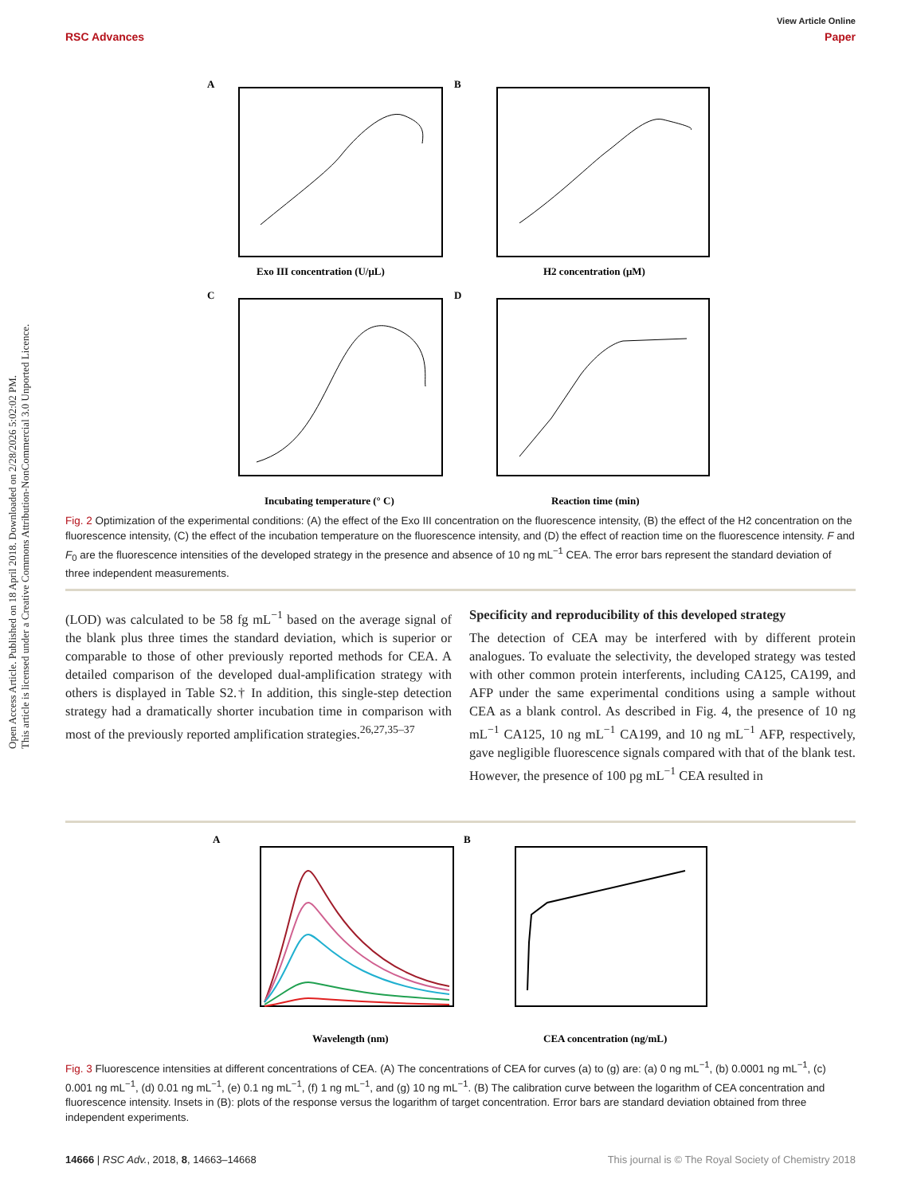Open Access Article. Published on 18 April 2018. Downloaded on 2/28/2026 5:02:02 PM.
This article is licensed under a Creative Commons Attribution-NonCommercial 3.0 Unported Licence.
View Article Online
RSC Advances Paper
A
Exo III concentration (U/μL)
B
H2 concentration (μM)
C
Incubating temperature (° C)
D
Reaction time (min)
Fig. 2 Optimization of the experimental conditions: (A) the effect of the Exo III concentration on the fluorescence intensity, (B) the effect of the H2 concentration on the fluorescence intensity, (C) the effect of the incubation temperature on the fluorescence intensity, and (D) the effect of reaction time on the fluorescence intensity. F and F<sub>0</sub> are the fluorescence intensities of the developed strategy in the presence and absence of 10 ng mL<sup>−1</sup> CEA. The error bars represent the standard deviation of three independent measurements.
(LOD) was calculated to be 58 fg mL<sup>−1</sup> based on the average signal of the blank plus three times the standard deviation, which is superior or comparable to those of other previously reported methods for CEA. A detailed comparison of the developed dual-amplification strategy with others is displayed in Table S2.† In addition, this single-step detection strategy had a dramatically shorter incubation time in comparison with most of the previously reported amplification strategies.<sup>26,27,35–37</sup>
Specificity and reproducibility of this developed strategy
The detection of CEA may be interfered with by different protein analogues. To evaluate the selectivity, the developed strategy was tested with other common protein interferents, including CA125, CA199, and AFP under the same experimental conditions using a sample without CEA as a blank control. As described in Fig. 4, the presence of 10 ng mL<sup>−1</sup> CA125, 10 ng mL<sup>−1</sup> CA199, and 10 ng mL<sup>−1</sup> AFP, respectively, gave negligible fluorescence signals compared with that of the blank test. However, the presence of 100 pg mL<sup>−1</sup> CEA resulted in
A
Wavelength (nm)
B
CEA concentration (ng/mL)
Fig. 3 Fluorescence intensities at different concentrations of CEA. (A) The concentrations of CEA for curves (a) to (g) are: (a) 0 ng mL<sup>−1</sup>, (b) 0.0001 ng mL<sup>−1</sup>, (c) 0.001 ng mL<sup>−1</sup>, (d) 0.01 ng mL<sup>−1</sup>, (e) 0.1 ng mL<sup>−1</sup>, (f) 1 ng mL<sup>−1</sup>, and (g) 10 ng mL<sup>−1</sup>. (B) The calibration curve between the logarithm of CEA concentration and fluorescence intensity. Insets in (B): plots of the response versus the logarithm of target concentration. Error bars are standard deviation obtained from three independent experiments.
14666 | RSC Adv., 2018, 8, 14663–14668 This journal is © The Royal Society of Chemistry 2018